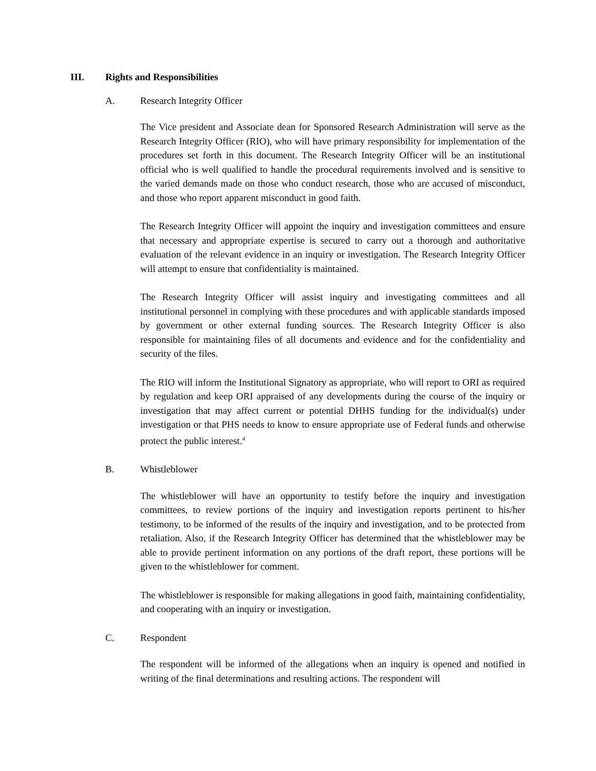III. Rights and Responsibilities
A. Research Integrity Officer
The Vice president and Associate dean for Sponsored Research Administration will serve as the Research Integrity Officer (RIO), who will have primary responsibility for implementation of the procedures set forth in this document. The Research Integrity Officer will be an institutional official who is well qualified to handle the procedural requirements involved and is sensitive to the varied demands made on those who conduct research, those who are accused of misconduct, and those who report apparent misconduct in good faith.
The Research Integrity Officer will appoint the inquiry and investigation committees and ensure that necessary and appropriate expertise is secured to carry out a thorough and authoritative evaluation of the relevant evidence in an inquiry or investigation. The Research Integrity Officer will attempt to ensure that confidentiality is maintained.
The Research Integrity Officer will assist inquiry and investigating committees and all institutional personnel in complying with these procedures and with applicable standards imposed by government or other external funding sources. The Research Integrity Officer is also responsible for maintaining files of all documents and evidence and for the confidentiality and security of the files.
The RIO will inform the Institutional Signatory as appropriate, who will report to ORI as required by regulation and keep ORI appraised of any developments during the course of the inquiry or investigation that may affect current or potential DHHS funding for the individual(s) under investigation or that PHS needs to know to ensure appropriate use of Federal funds and otherwise protect the public interest.<sup>4</sup>
B. Whistleblower
The whistleblower will have an opportunity to testify before the inquiry and investigation committees, to review portions of the inquiry and investigation reports pertinent to his/her testimony, to be informed of the results of the inquiry and investigation, and to be protected from retaliation. Also, if the Research Integrity Officer has determined that the whistleblower may be able to provide pertinent information on any portions of the draft report, these portions will be given to the whistleblower for comment.
The whistleblower is responsible for making allegations in good faith, maintaining confidentiality, and cooperating with an inquiry or investigation.
C. Respondent
The respondent will be informed of the allegations when an inquiry is opened and notified in writing of the final determinations and resulting actions. The respondent will